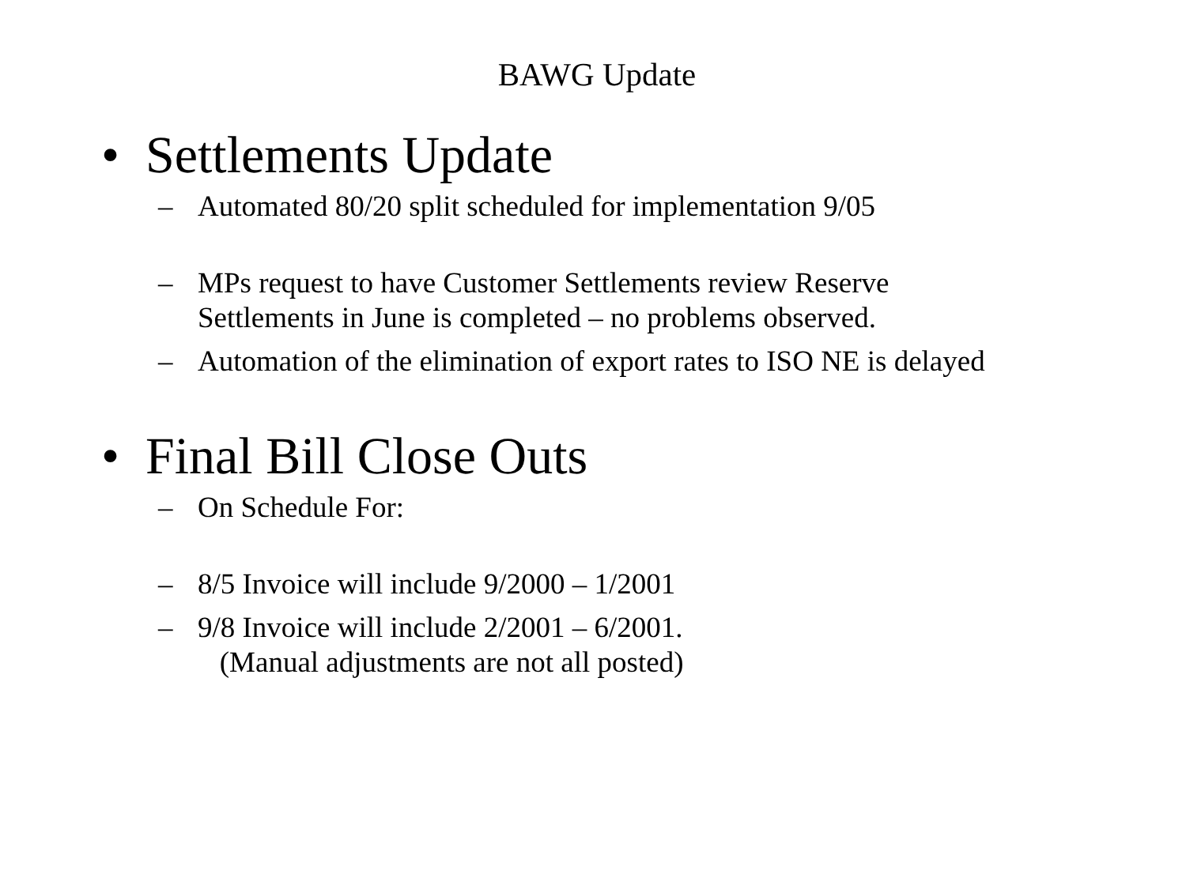BAWG Update
• Settlements Update
– Automated 80/20 split scheduled for implementation 9/05
– MPs request to have Customer Settlements review Reserve
Settlements in June is completed – no problems observed.
– Automation of the elimination of export rates to ISO NE is delayed
• Final Bill Close Outs
– On Schedule For:
– 8/5 Invoice will include 9/2000 – 1/2001
– 9/8 Invoice will include 2/2001 – 6/2001.
(Manual adjustments are not all posted)